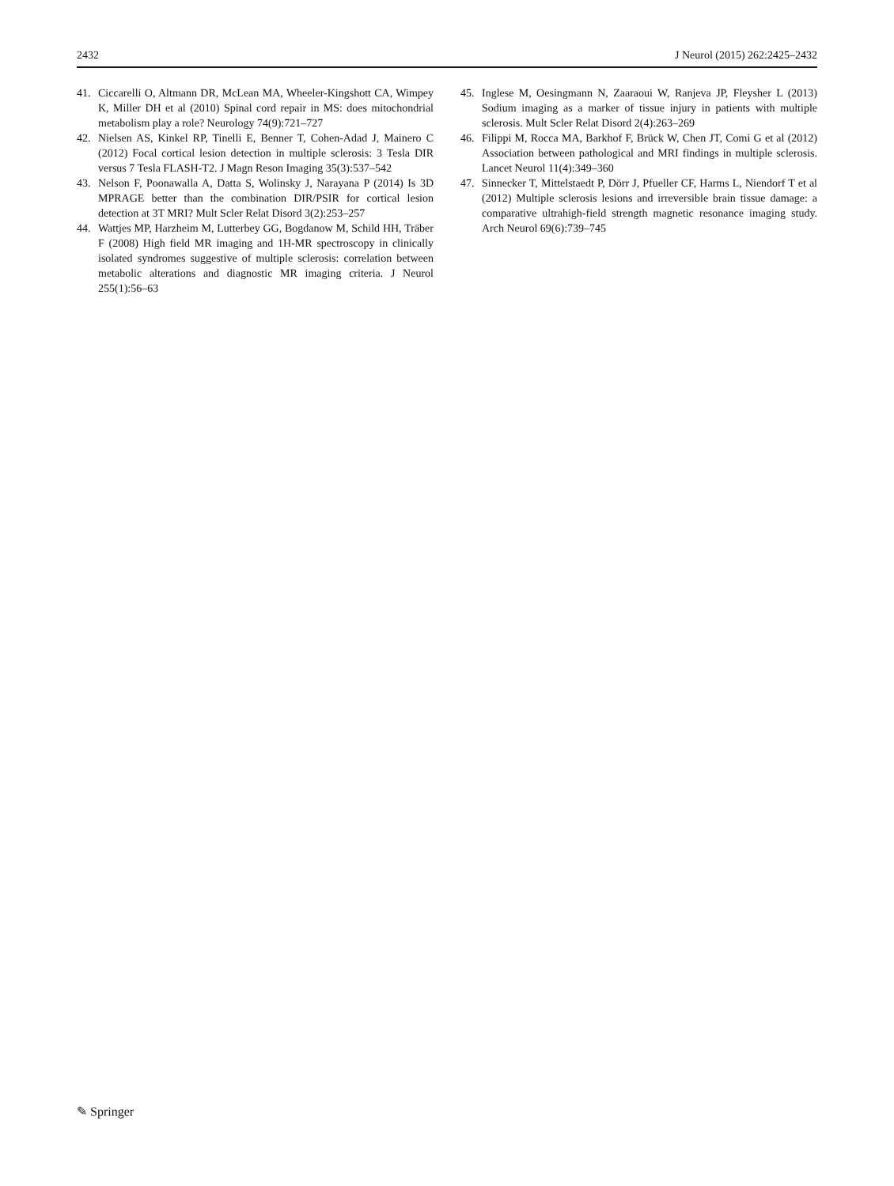2432 J Neurol (2015) 262:2425–2432
41. Ciccarelli O, Altmann DR, McLean MA, Wheeler-Kingshott CA, Wimpey K, Miller DH et al (2010) Spinal cord repair in MS: does mitochondrial metabolism play a role? Neurology 74(9):721–727
42. Nielsen AS, Kinkel RP, Tinelli E, Benner T, Cohen-Adad J, Mainero C (2012) Focal cortical lesion detection in multiple sclerosis: 3 Tesla DIR versus 7 Tesla FLASH-T2. J Magn Reson Imaging 35(3):537–542
43. Nelson F, Poonawalla A, Datta S, Wolinsky J, Narayana P (2014) Is 3D MPRAGE better than the combination DIR/PSIR for cortical lesion detection at 3T MRI? Mult Scler Relat Disord 3(2):253–257
44. Wattjes MP, Harzheim M, Lutterbey GG, Bogdanow M, Schild HH, Träber F (2008) High field MR imaging and 1H-MR spectroscopy in clinically isolated syndromes suggestive of multiple sclerosis: correlation between metabolic alterations and diagnostic MR imaging criteria. J Neurol 255(1):56–63
45. Inglese M, Oesingmann N, Zaaraoui W, Ranjeva JP, Fleysher L (2013) Sodium imaging as a marker of tissue injury in patients with multiple sclerosis. Mult Scler Relat Disord 2(4):263–269
46. Filippi M, Rocca MA, Barkhof F, Brück W, Chen JT, Comi G et al (2012) Association between pathological and MRI findings in multiple sclerosis. Lancet Neurol 11(4):349–360
47. Sinnecker T, Mittelstaedt P, Dörr J, Pfueller CF, Harms L, Niendorf T et al (2012) Multiple sclerosis lesions and irreversible brain tissue damage: a comparative ultrahigh-field strength magnetic resonance imaging study. Arch Neurol 69(6):739–745
✎ Springer